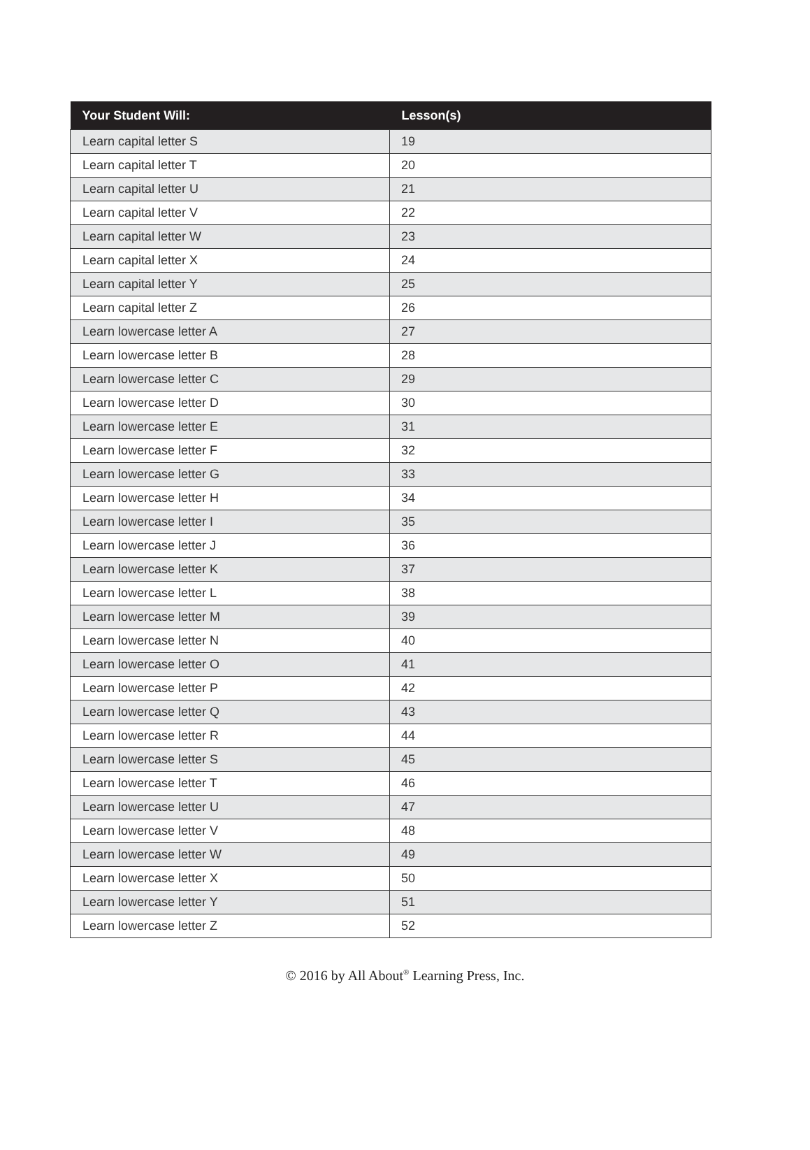| Your Student Will: | Lesson(s) |
| --- | --- |
| Learn capital letter S | 19 |
| Learn capital letter T | 20 |
| Learn capital letter U | 21 |
| Learn capital letter V | 22 |
| Learn capital letter W | 23 |
| Learn capital letter X | 24 |
| Learn capital letter Y | 25 |
| Learn capital letter Z | 26 |
| Learn lowercase letter A | 27 |
| Learn lowercase letter B | 28 |
| Learn lowercase letter C | 29 |
| Learn lowercase letter D | 30 |
| Learn lowercase letter E | 31 |
| Learn lowercase letter F | 32 |
| Learn lowercase letter G | 33 |
| Learn lowercase letter H | 34 |
| Learn lowercase letter I | 35 |
| Learn lowercase letter J | 36 |
| Learn lowercase letter K | 37 |
| Learn lowercase letter L | 38 |
| Learn lowercase letter M | 39 |
| Learn lowercase letter N | 40 |
| Learn lowercase letter O | 41 |
| Learn lowercase letter P | 42 |
| Learn lowercase letter Q | 43 |
| Learn lowercase letter R | 44 |
| Learn lowercase letter S | 45 |
| Learn lowercase letter T | 46 |
| Learn lowercase letter U | 47 |
| Learn lowercase letter V | 48 |
| Learn lowercase letter W | 49 |
| Learn lowercase letter X | 50 |
| Learn lowercase letter Y | 51 |
| Learn lowercase letter Z | 52 |
© 2016 by All About<sup>®</sup> Learning Press, Inc.